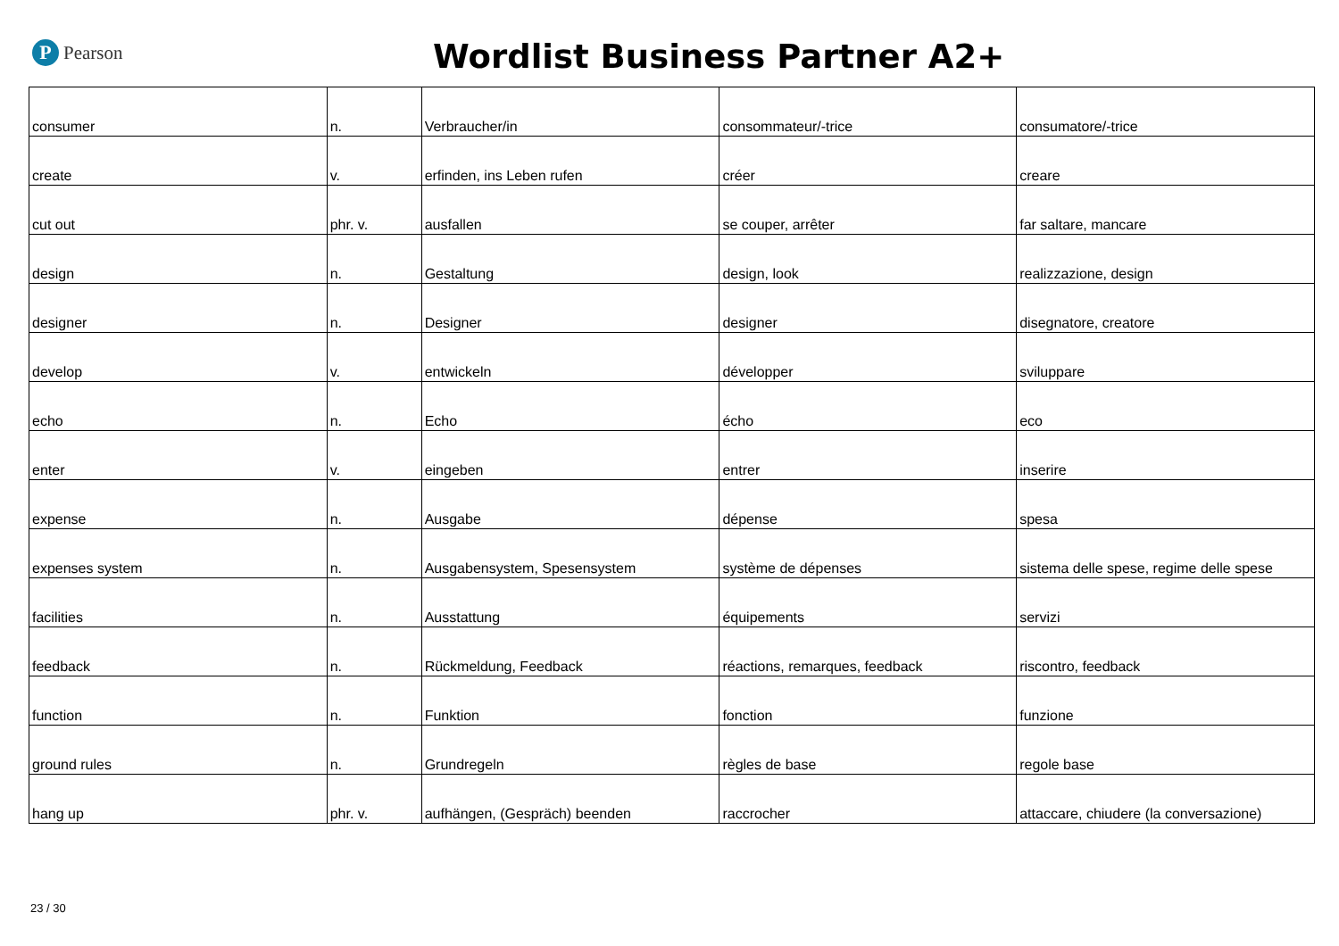P Pearson Wordlist Business Partner A2+
| consumer | n. | Verbraucher/in | consommateur/-trice | consumatore/-trice |
| create | v. | erfinden, ins Leben rufen | créer | creare |
| cut out | phr. v. | ausfallen | se couper, arrêter | far saltare, mancare |
| design | n. | Gestaltung | design, look | realizzazione, design |
| designer | n. | Designer | designer | disegnatore, creatore |
| develop | v. | entwickeln | développer | sviluppare |
| echo | n. | Echo | écho | eco |
| enter | v. | eingeben | entrer | inserire |
| expense | n. | Ausgabe | dépense | spesa |
| expenses system | n. | Ausgabensystem, Spesensystem | système de dépenses | sistema delle spese, regime delle spese |
| facilities | n. | Ausstattung | équipements | servizi |
| feedback | n. | Rückmeldung, Feedback | réactions, remarques, feedback | riscontro, feedback |
| function | n. | Funktion | fonction | funzione |
| ground rules | n. | Grundregeln | règles de base | regole base |
| hang up | phr. v. | aufhängen, (Gespräch) beenden | raccrocher | attaccare, chiudere (la conversazione) |
23 / 30